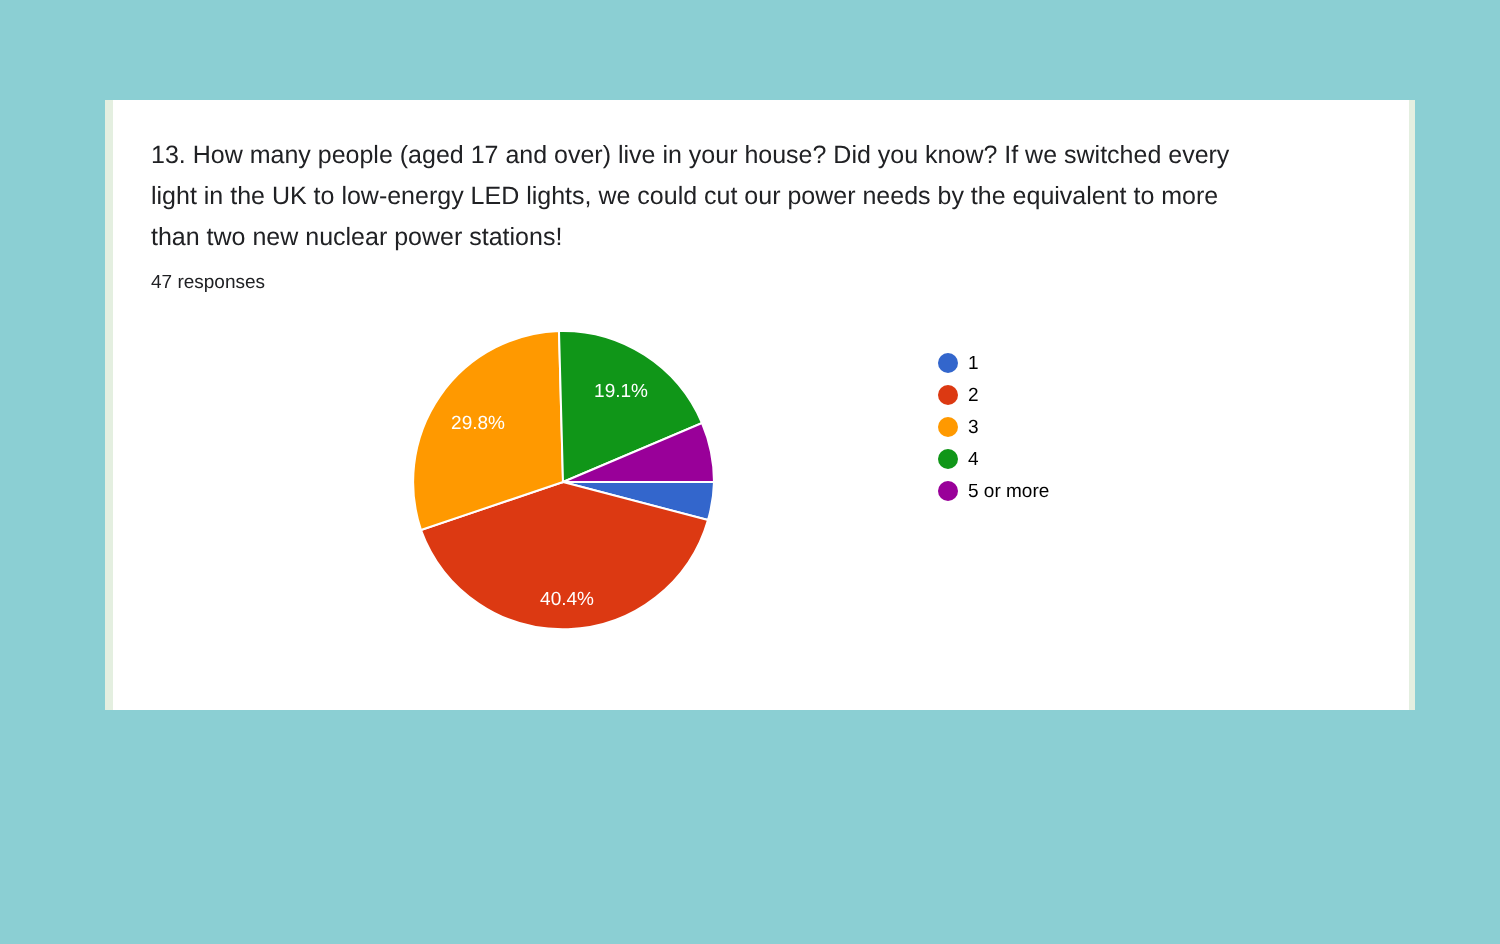13. How many people (aged 17 and over) live in your house? Did you know? If we switched every light in the UK to low-energy LED lights, we could cut our power needs by the equivalent to more than two new nuclear power stations!
47 responses
19.1%
29.8%
40.4%
1
2
3
4
5 or more